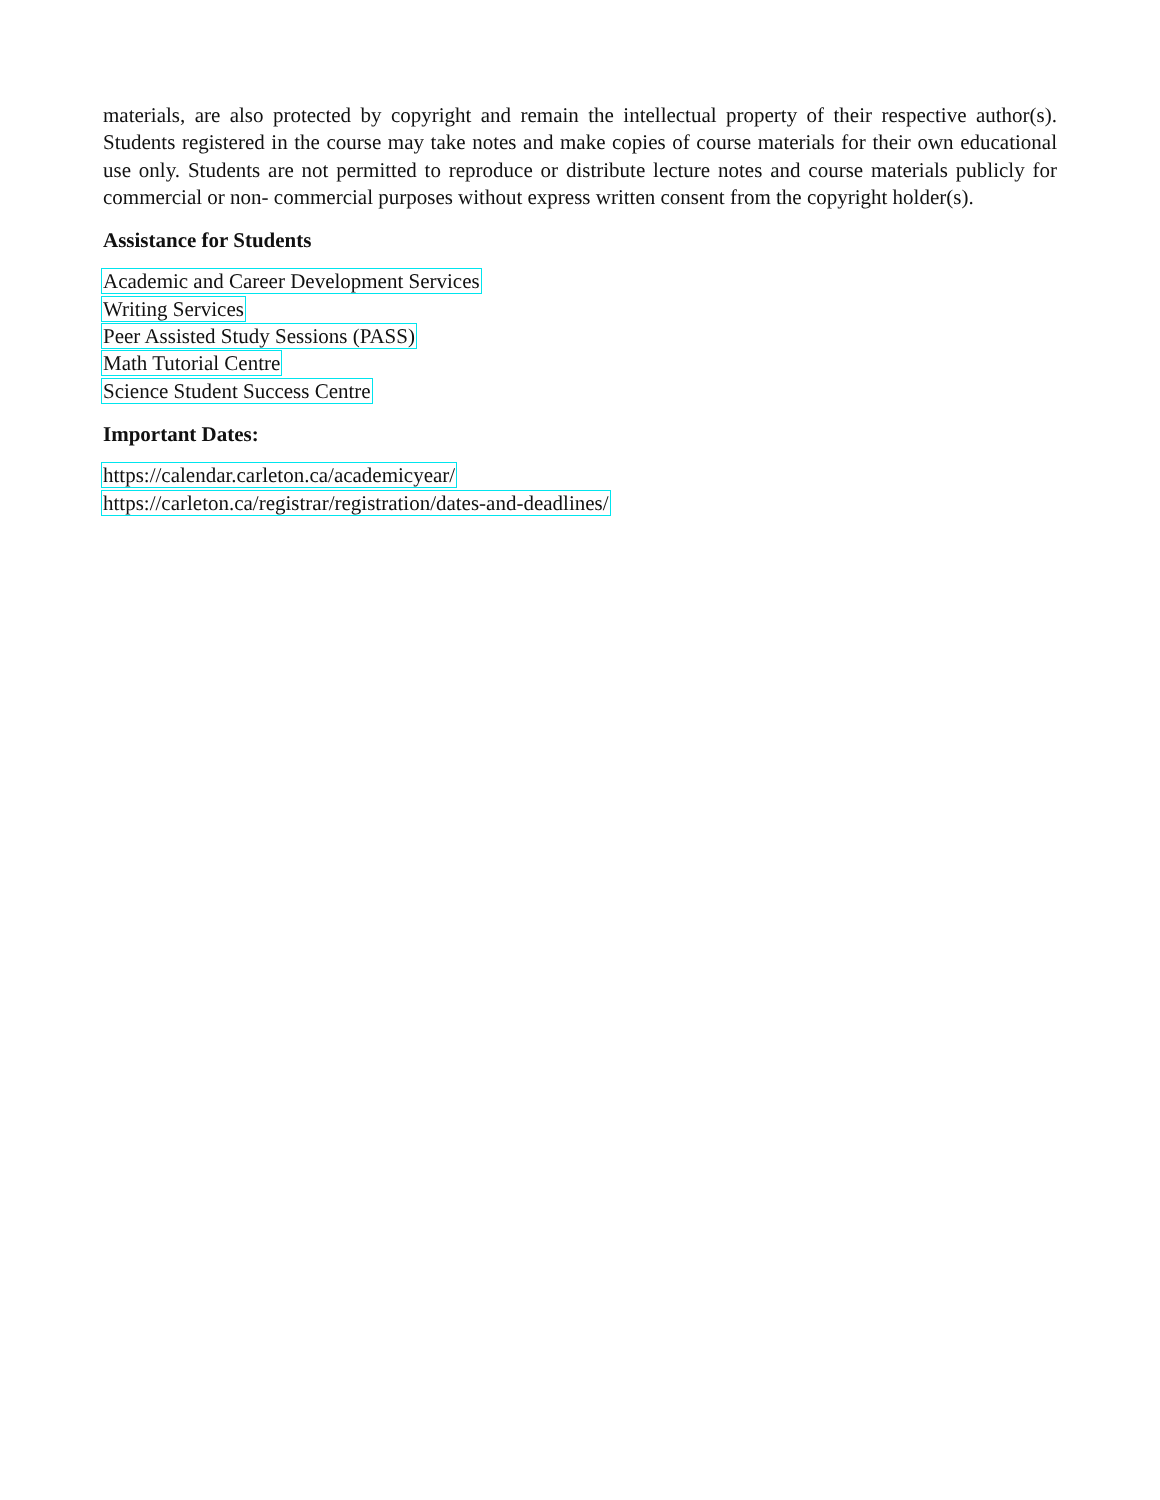materials, are also protected by copyright and remain the intellectual property of their respective author(s). Students registered in the course may take notes and make copies of course materials for their own educational use only. Students are not permitted to reproduce or distribute lecture notes and course materials publicly for commercial or non- commercial purposes without express written consent from the copyright holder(s).
Assistance for Students
Academic and Career Development Services
Writing Services
Peer Assisted Study Sessions (PASS)
Math Tutorial Centre
Science Student Success Centre
Important Dates:
https://calendar.carleton.ca/academicyear/
https://carleton.ca/registrar/registration/dates-and-deadlines/